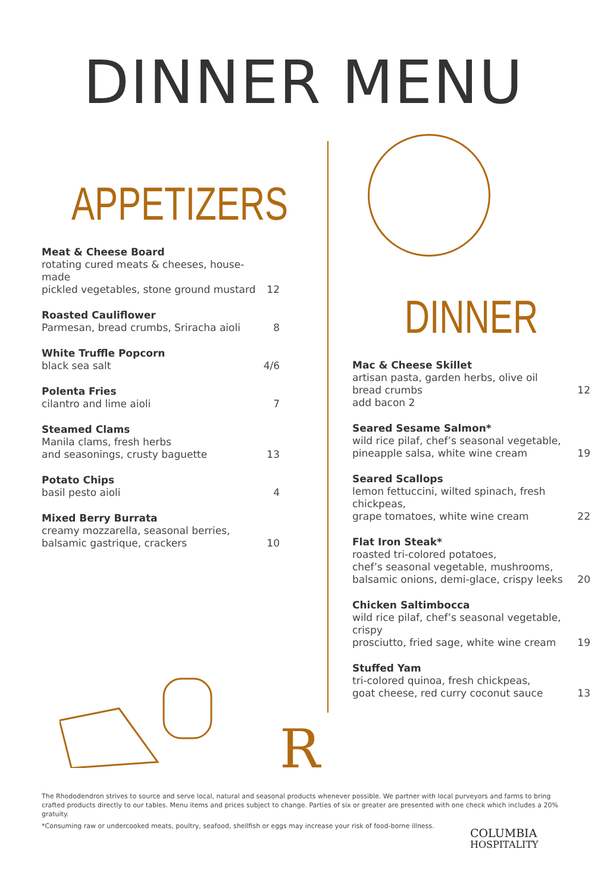DINNER MENU
APPETIZERS
Meat & Cheese Board
rotating cured meats & cheeses, house-made
pickled vegetables, stone ground mustard 12
Roasted Cauliflower
Parmesan, bread crumbs, Sriracha aioli 8
White Truffle Popcorn
black sea salt 4/6
Polenta Fries
cilantro and lime aioli 7
Steamed Clams
Manila clams, fresh herbs
and seasonings, crusty baguette 13
Potato Chips
basil pesto aioli 4
Mixed Berry Burrata
creamy mozzarella, seasonal berries,
balsamic gastrique, crackers 10
DINNER
Mac & Cheese Skillet
artisan pasta, garden herbs, olive oil
bread crumbs 12
add bacon 2
Seared Sesame Salmon*
wild rice pilaf, chef’s seasonal vegetable,
pineapple salsa, white wine cream 19
Seared Scallops
lemon fettuccini, wilted spinach, fresh chickpeas,
grape tomatoes, white wine cream 22
Flat Iron Steak*
roasted tri-colored potatoes,
chef’s seasonal vegetable, mushrooms,
balsamic onions, demi-glace, crispy leeks 20
Chicken Saltimbocca
wild rice pilaf, chef’s seasonal vegetable, crispy
prosciutto, fried sage, white wine cream 19
Stuffed Yam
tri-colored quinoa, fresh chickpeas,
goat cheese, red curry coconut sauce 13
R
The Rhododendron strives to source and serve local, natural and seasonal products whenever possible. We partner with local purveyors and farms to bring crafted products directly to our tables. Menu items and prices subject to change. Parties of six or greater are presented with one check which includes a 20% gratuity.
*Consuming raw or undercooked meats, poultry, seafood, shellfish or eggs may increase your risk of food-borne illness.
COLUMBIA
HOSPITALITY